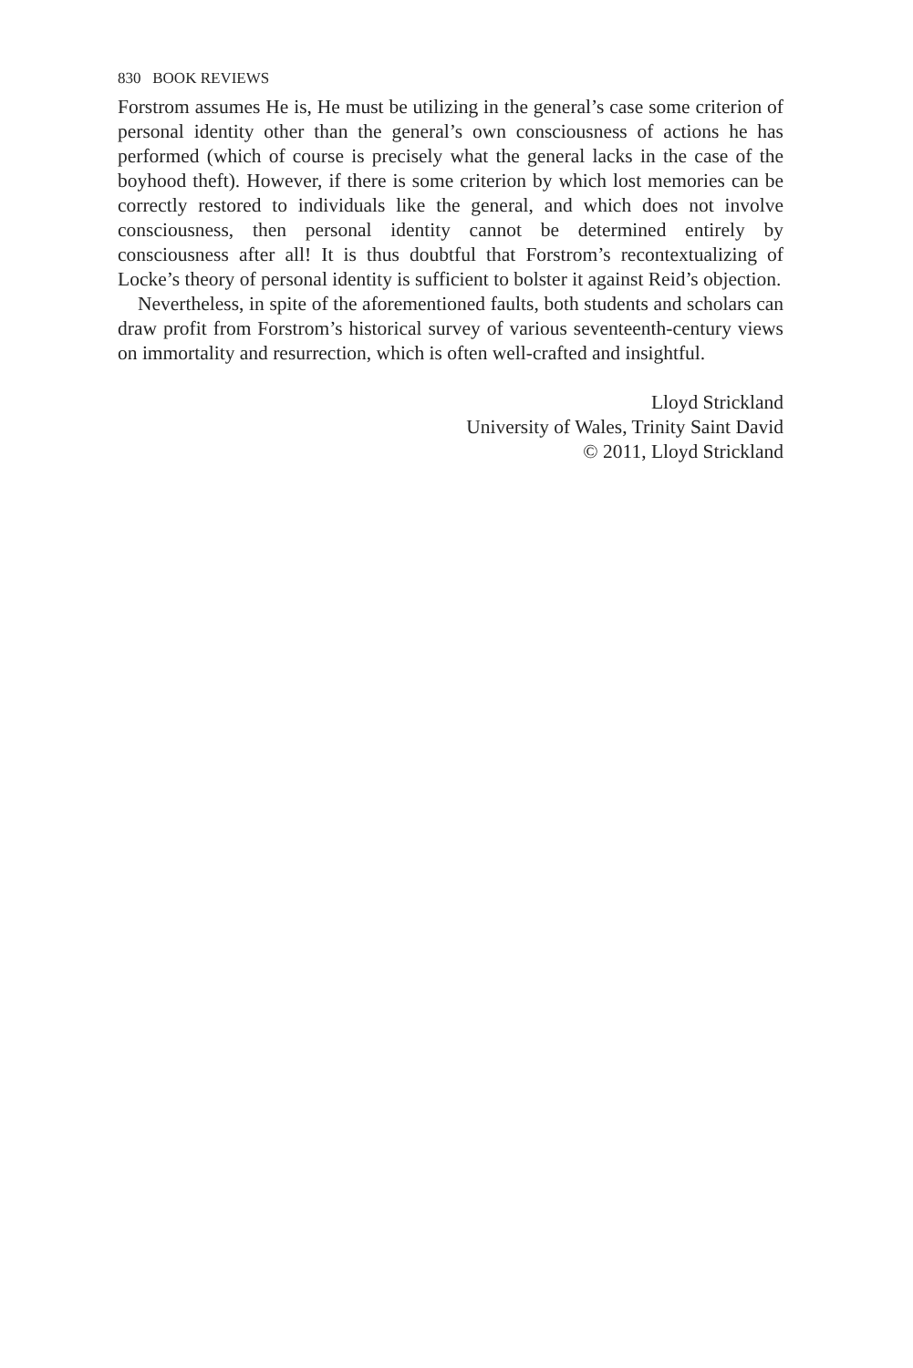830 BOOK REVIEWS
Forstrom assumes He is, He must be utilizing in the general’s case some criterion of personal identity other than the general’s own consciousness of actions he has performed (which of course is precisely what the general lacks in the case of the boyhood theft). However, if there is some criterion by which lost memories can be correctly restored to individuals like the general, and which does not involve consciousness, then personal identity cannot be determined entirely by consciousness after all! It is thus doubtful that Forstrom’s recontextualizing of Locke’s theory of personal identity is sufficient to bolster it against Reid’s objection.
Nevertheless, in spite of the aforementioned faults, both students and scholars can draw profit from Forstrom’s historical survey of various seventeenth-century views on immortality and resurrection, which is often well-crafted and insightful.
Lloyd Strickland
University of Wales, Trinity Saint David
© 2011, Lloyd Strickland